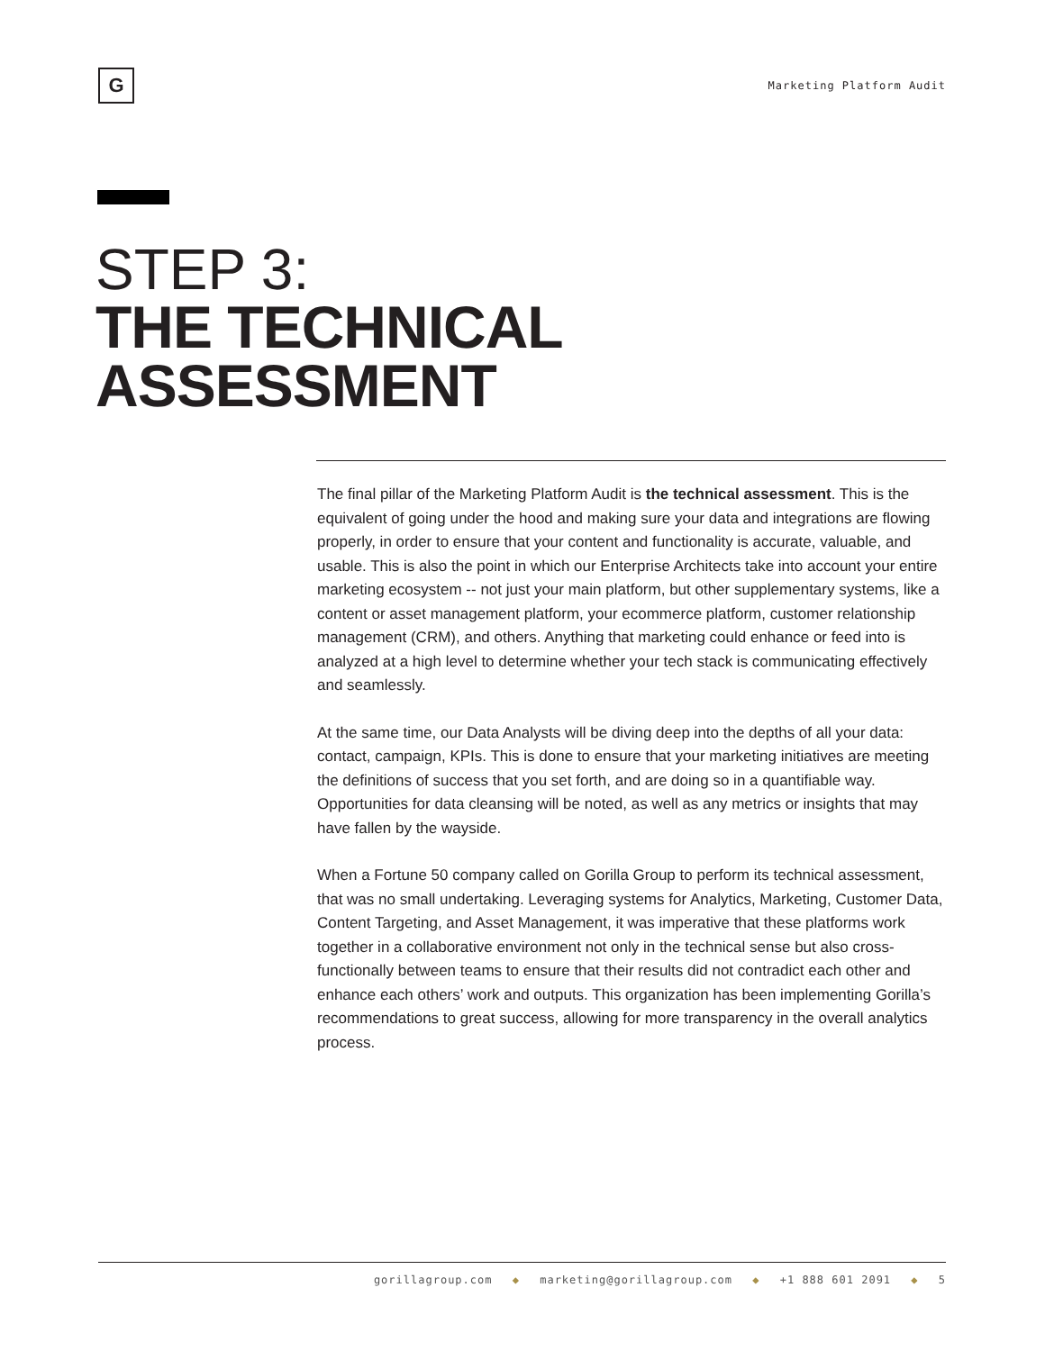G
Marketing Platform Audit
STEP 3:
THE TECHNICAL
ASSESSMENT
The final pillar of the Marketing Platform Audit is the technical assessment. This is the equivalent of going under the hood and making sure your data and integrations are flowing properly, in order to ensure that your content and functionality is accurate, valuable, and usable. This is also the point in which our Enterprise Architects take into account your entire marketing ecosystem -- not just your main platform, but other supplementary systems, like a content or asset management platform, your ecommerce platform, customer relationship management (CRM), and others. Anything that marketing could enhance or feed into is analyzed at a high level to determine whether your tech stack is communicating effectively and seamlessly.
At the same time, our Data Analysts will be diving deep into the depths of all your data: contact, campaign, KPIs. This is done to ensure that your marketing initiatives are meeting the definitions of success that you set forth, and are doing so in a quantifiable way. Opportunities for data cleansing will be noted, as well as any metrics or insights that may have fallen by the wayside.
When a Fortune 50 company called on Gorilla Group to perform its technical assessment, that was no small undertaking. Leveraging systems for Analytics, Marketing, Customer Data, Content Targeting, and Asset Management, it was imperative that these platforms work together in a collaborative environment not only in the technical sense but also cross-functionally between teams to ensure that their results did not contradict each other and enhance each others’ work and outputs. This organization has been implementing Gorilla’s recommendations to great success, allowing for more transparency in the overall analytics process.
gorillagroup.com ◆ marketing@gorillagroup.com ◆ +1 888 601 2091 ◆ 5